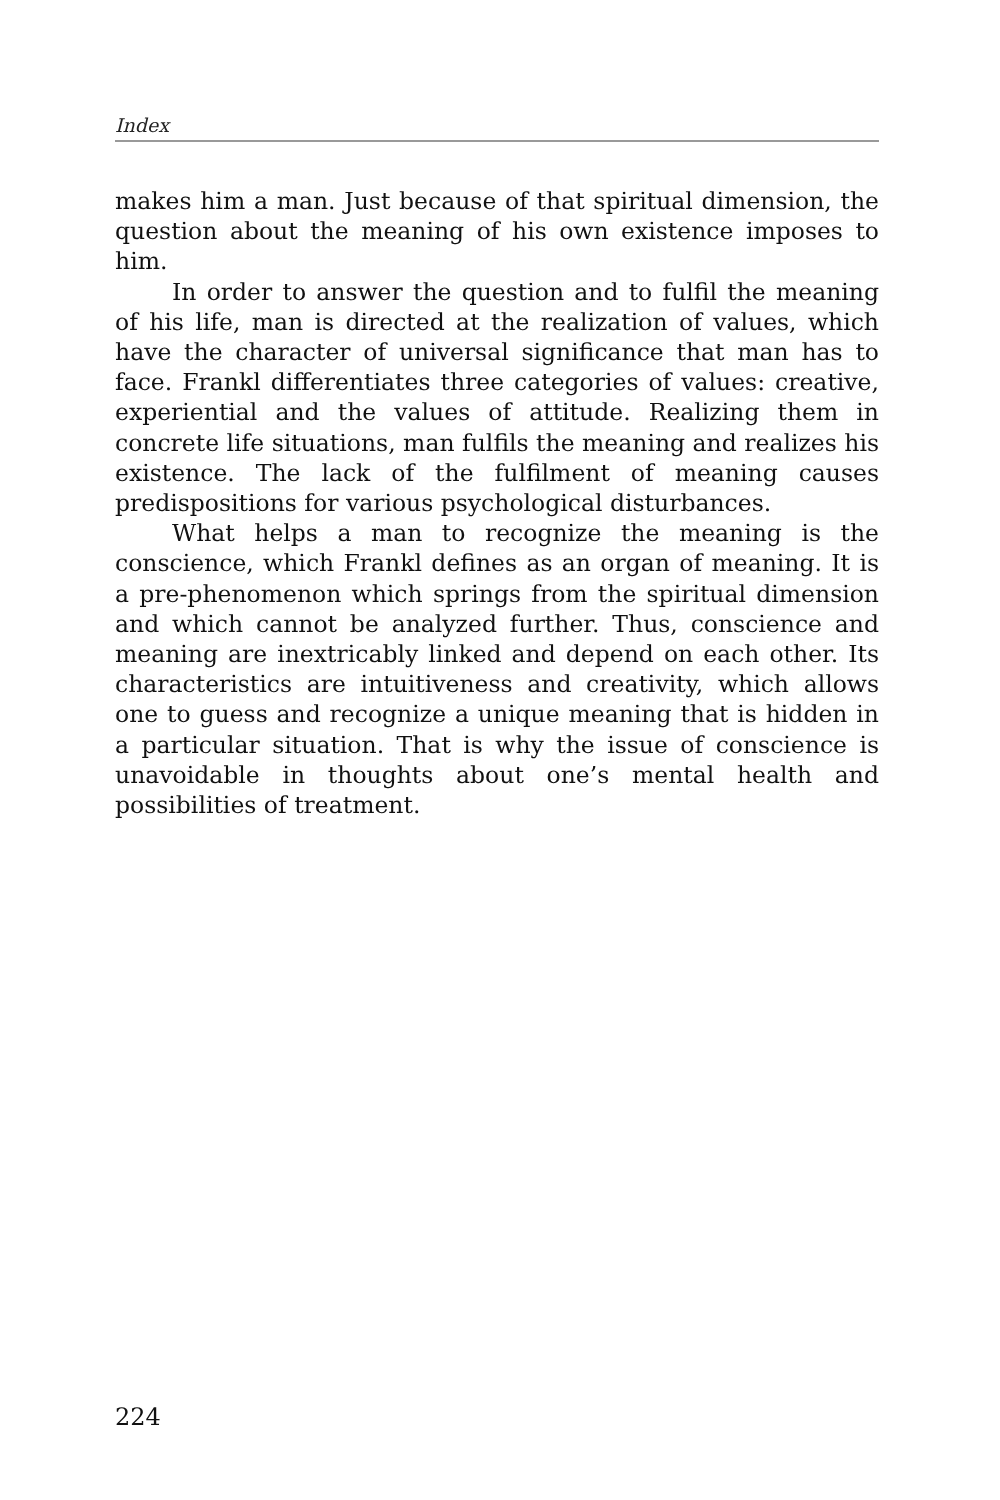Index
makes him a man. Just because of that spiritual dimension, the question about the meaning of his own existence imposes to him.
In order to answer the question and to fulfil the meaning of his life, man is directed at the realization of values, which have the character of universal significance that man has to face. Frankl differentiates three categories of values: creative, experiential and the values of attitude. Realizing them in concrete life situations, man fulfils the meaning and realizes his existence. The lack of the fulfilment of meaning causes predispositions for various psychological disturbances.
What helps a man to recognize the meaning is the conscience, which Frankl defines as an organ of meaning. It is a pre-phenomenon which springs from the spiritual dimension and which cannot be analyzed further. Thus, conscience and meaning are inextricably linked and depend on each other. Its characteristics are intuitiveness and creativity, which allows one to guess and recognize a unique meaning that is hidden in a particular situation. That is why the issue of conscience is unavoidable in thoughts about one’s mental health and possibilities of treatment.
224